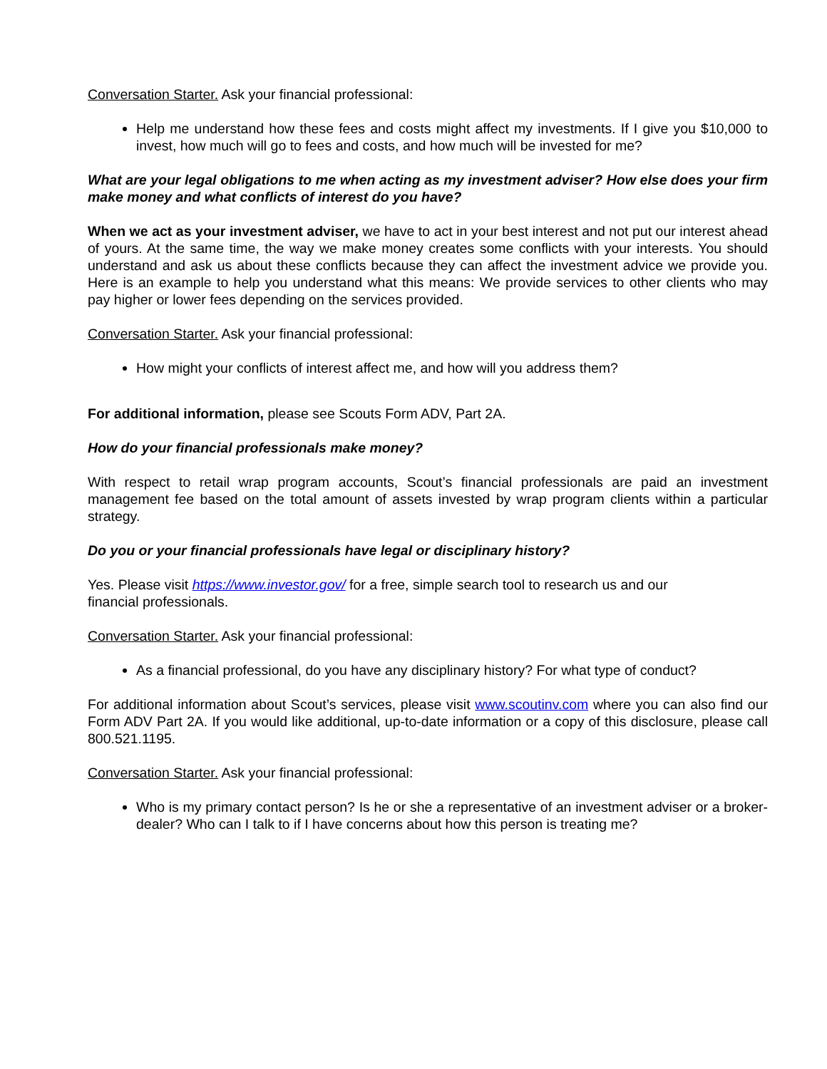Conversation Starter. Ask your financial professional:
Help me understand how these fees and costs might affect my investments. If I give you $10,000 to invest, how much will go to fees and costs, and how much will be invested for me?
What are your legal obligations to me when acting as my investment adviser? How else does your firm make money and what conflicts of interest do you have?
When we act as your investment adviser, we have to act in your best interest and not put our interest ahead of yours. At the same time, the way we make money creates some conflicts with your interests. You should understand and ask us about these conflicts because they can affect the investment advice we provide you. Here is an example to help you understand what this means: We provide services to other clients who may pay higher or lower fees depending on the services provided.
Conversation Starter. Ask your financial professional:
How might your conflicts of interest affect me, and how will you address them?
For additional information, please see Scouts Form ADV, Part 2A.
How do your financial professionals make money?
With respect to retail wrap program accounts, Scout’s financial professionals are paid an investment management fee based on the total amount of assets invested by wrap program clients within a particular strategy.
Do you or your financial professionals have legal or disciplinary history?
Yes. Please visit https://www.investor.gov/ for a free, simple search tool to research us and our
financial professionals.
Conversation Starter. Ask your financial professional:
As a financial professional, do you have any disciplinary history? For what type of conduct?
For additional information about Scout’s services, please visit www.scoutinv.com where you can also find our Form ADV Part 2A. If you would like additional, up-to-date information or a copy of this disclosure, please call 800.521.1195.
Conversation Starter. Ask your financial professional:
Who is my primary contact person? Is he or she a representative of an investment adviser or a broker-dealer? Who can I talk to if I have concerns about how this person is treating me?